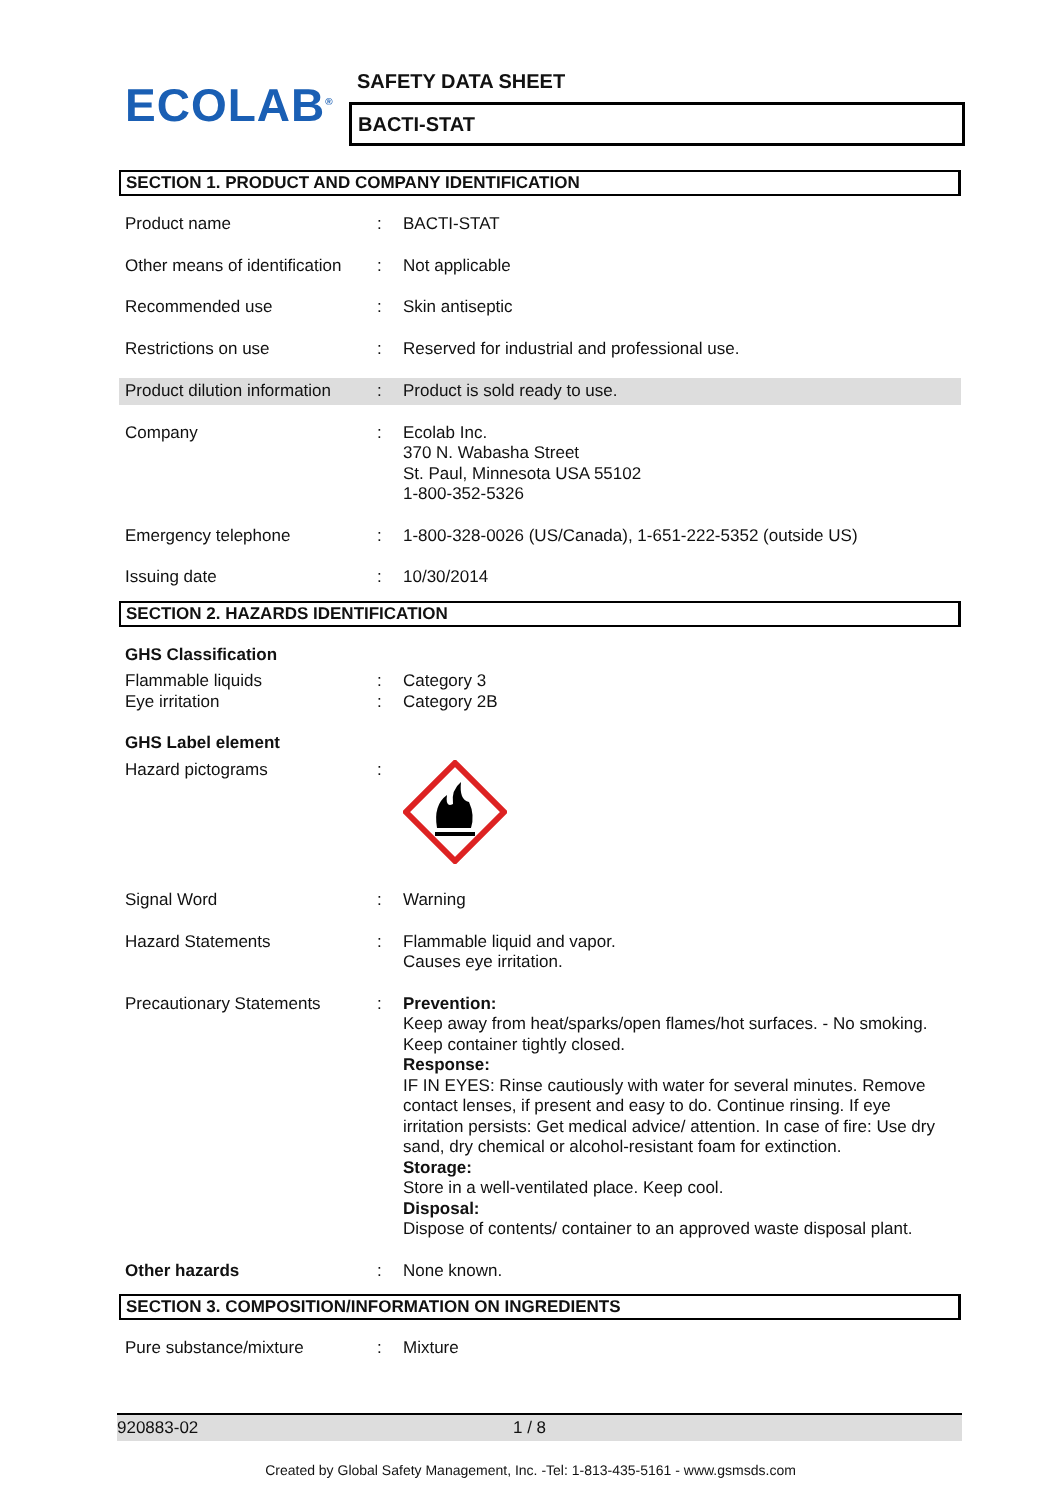ECOLAB<sup>®</sup> SAFETY DATA SHEET
BACTI-STAT
SECTION 1. PRODUCT AND COMPANY IDENTIFICATION
| Product name | : | BACTI-STAT |
| Other means of identification | : | Not applicable |
| Recommended use | : | Skin antiseptic |
| Restrictions on use | : | Reserved for industrial and professional use. |
| Product dilution information | : | Product is sold ready to use. |
| Company | : | Ecolab Inc. 370 N. Wabasha Street St. Paul, Minnesota USA 55102 1-800-352-5326 |
| Emergency telephone | : | 1-800-328-0026 (US/Canada), 1-651-222-5352 (outside US) |
| Issuing date | : | 10/30/2014 |
SECTION 2. HAZARDS IDENTIFICATION
| GHS Classification | | |
| Flammable liquids Eye irritation | : : | Category 3 Category 2B |
| GHS Label element | | |
| Hazard pictograms | : | |
| Signal Word | : | Warning |
| Hazard Statements | : | Flammable liquid and vapor. Causes eye irritation. |
| Precautionary Statements | : | Prevention: Keep away from heat/sparks/open flames/hot surfaces. - No smoking. Keep container tightly closed. Response: IF IN EYES: Rinse cautiously with water for several minutes. Remove contact lenses, if present and easy to do. Continue rinsing. If eye irritation persists: Get medical advice/ attention. In case of fire: Use dry sand, dry chemical or alcohol-resistant foam for extinction. Storage: Store in a well-ventilated place. Keep cool. Disposal: Dispose of contents/ container to an approved waste disposal plant. |
| Other hazards | : | None known. |
SECTION 3. COMPOSITION/INFORMATION ON INGREDIENTS
| Pure substance/mixture | : | Mixture |
920883-02 1 / 8
Created by Global Safety Management, Inc. -Tel: 1-813-435-5161 - www.gsmsds.com